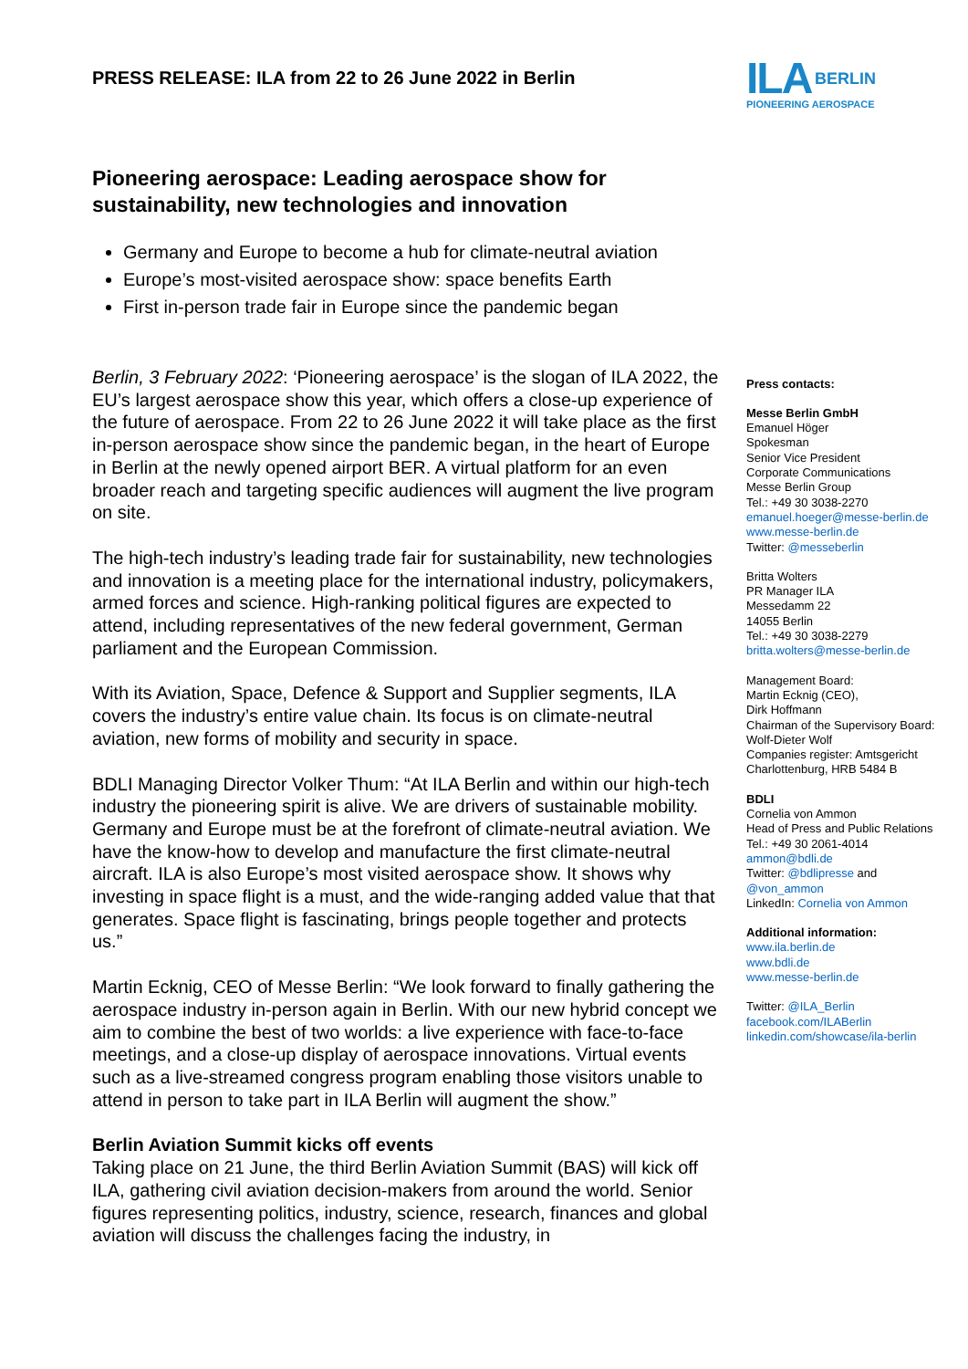PRESS RELEASE: ILA from 22 to 26 June 2022 in Berlin
Pioneering aerospace: Leading aerospace show for sustainability, new technologies and innovation
Germany and Europe to become a hub for climate-neutral aviation
Europe’s most-visited aerospace show: space benefits Earth
First in-person trade fair in Europe since the pandemic began
Berlin, 3 February 2022: ‘Pioneering aerospace’ is the slogan of ILA 2022, the EU’s largest aerospace show this year, which offers a close-up experience of the future of aerospace. From 22 to 26 June 2022 it will take place as the first in-person aerospace show since the pandemic began, in the heart of Europe in Berlin at the newly opened airport BER. A virtual platform for an even broader reach and targeting specific audiences will augment the live program on site.
The high-tech industry’s leading trade fair for sustainability, new technologies and innovation is a meeting place for the international industry, policymakers, armed forces and science. High-ranking political figures are expected to attend, including representatives of the new federal government, German parliament and the European Commission.
With its Aviation, Space, Defence & Support and Supplier segments, ILA covers the industry’s entire value chain. Its focus is on climate-neutral aviation, new forms of mobility and security in space.
BDLI Managing Director Volker Thum: “At ILA Berlin and within our high-tech industry the pioneering spirit is alive. We are drivers of sustainable mobility. Germany and Europe must be at the forefront of climate-neutral aviation. We have the know-how to develop and manufacture the first climate-neutral aircraft. ILA is also Europe’s most visited aerospace show. It shows why investing in space flight is a must, and the wide-ranging added value that that generates. Space flight is fascinating, brings people together and protects us.”
Martin Ecknig, CEO of Messe Berlin: “We look forward to finally gathering the aerospace industry in-person again in Berlin. With our new hybrid concept we aim to combine the best of two worlds: a live experience with face-to-face meetings, and a close-up display of aerospace innovations. Virtual events such as a live-streamed congress program enabling those visitors unable to attend in person to take part in ILA Berlin will augment the show.”
Berlin Aviation Summit kicks off events
Taking place on 21 June, the third Berlin Aviation Summit (BAS) will kick off ILA, gathering civil aviation decision-makers from around the world. Senior figures representing politics, industry, science, research, finances and global aviation will discuss the challenges facing the industry, in
ILA BERLIN
PIONEERING AEROSPACE
Press contacts:
Messe Berlin GmbH
Emanuel Höger
Spokesman
Senior Vice President
Corporate Communications
Messe Berlin Group
Tel.: +49 30 3038-2270
emanuel.hoeger@messe-berlin.de
www.messe-berlin.de
Twitter: @messeberlin
Britta Wolters
PR Manager ILA
Messedamm 22
14055 Berlin
Tel.: +49 30 3038-2279
britta.wolters@messe-berlin.de
Management Board:
Martin Ecknig (CEO),
Dirk Hoffmann
Chairman of the Supervisory Board:
Wolf-Dieter Wolf
Companies register: Amtsgericht
Charlottenburg, HRB 5484 B
BDLI
Cornelia von Ammon
Head of Press and Public Relations
Tel.: +49 30 2061-4014
ammon@bdli.de
Twitter: @bdlipresse and
@von_ammon
LinkedIn: Cornelia von Ammon
Additional information:
www.ila.berlin.de
www.bdli.de
www.messe-berlin.de
Twitter: @ILA_Berlin
facebook.com/ILABerlin
linkedin.com/showcase/ila-berlin